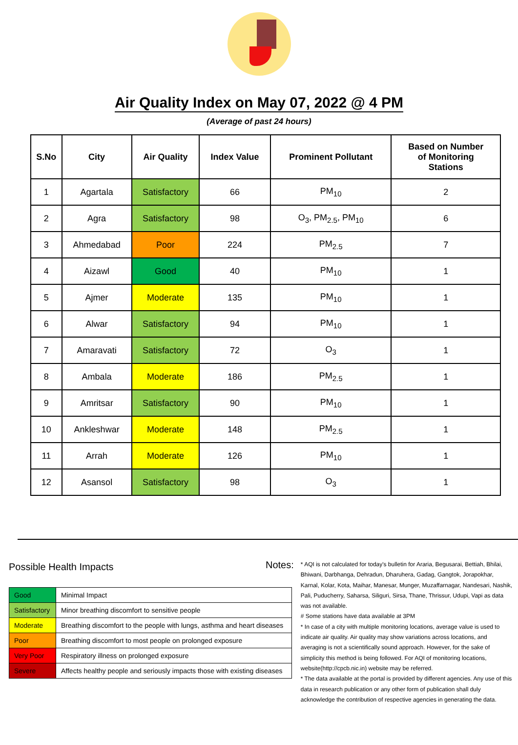Air Quality Index on May 07, 2022 @ 4 PM
(Average of past 24 hours)
| S.No | City | Air Quality | Index Value | Prominent Pollutant | Based on Number of Monitoring Stations |
| --- | --- | --- | --- | --- | --- |
| 1 | Agartala | Satisfactory | 66 | PM<sub>10</sub> | 2 |
| 2 | Agra | Satisfactory | 98 | O<sub>3</sub>, PM<sub>2.5</sub>, PM<sub>10</sub> | 6 |
| 3 | Ahmedabad | Poor | 224 | PM<sub>2.5</sub> | 7 |
| 4 | Aizawl | Good | 40 | PM<sub>10</sub> | 1 |
| 5 | Ajmer | Moderate | 135 | PM<sub>10</sub> | 1 |
| 6 | Alwar | Satisfactory | 94 | PM<sub>10</sub> | 1 |
| 7 | Amaravati | Satisfactory | 72 | O<sub>3</sub> | 1 |
| 8 | Ambala | Moderate | 186 | PM<sub>2.5</sub> | 1 |
| 9 | Amritsar | Satisfactory | 90 | PM<sub>10</sub> | 1 |
| 10 | Ankleshwar | Moderate | 148 | PM<sub>2.5</sub> | 1 |
| 11 | Arrah | Moderate | 126 | PM<sub>10</sub> | 1 |
| 12 | Asansol | Satisfactory | 98 | O<sub>3</sub> | 1 |
Possible Health Impacts
| Good | Minimal Impact |
| Satisfactory | Minor breathing discomfort to sensitive people |
| Moderate | Breathing discomfort to the people with lungs, asthma and heart diseases |
| Poor | Breathing discomfort to most people on prolonged exposure |
| Very Poor | Respiratory illness on prolonged exposure |
| Severe | Affects healthy people and seriously impacts those with existing diseases |
Notes:
* AQI is not calculated for today's bulletin for Araria, Begusarai, Bettiah, Bhilai, Bhiwani, Darbhanga, Dehradun, Dharuhera, Gadag, Gangtok, Jorapokhar, Karnal, Kolar, Kota, Maihar, Manesar, Munger, Muzaffarnagar, Nandesari, Nashik, Pali, Puducherry, Saharsa, Siliguri, Sirsa, Thane, Thrissur, Udupi, Vapi as data was not available.
# Some stations have data available at 3PM
* In case of a city with multiple monitoring locations, average value is used to indicate air quality. Air quality may show variations across locations, and averaging is not a scientifically sound approach. However, for the sake of simplicity this method is being followed. For AQI of monitoring locations, website(http://cpcb.nic.in) website may be referred.
* The data available at the portal is provided by different agencies. Any use of this data in research publication or any other form of publication shall duly acknowledge the contribution of respective agencies in generating the data.